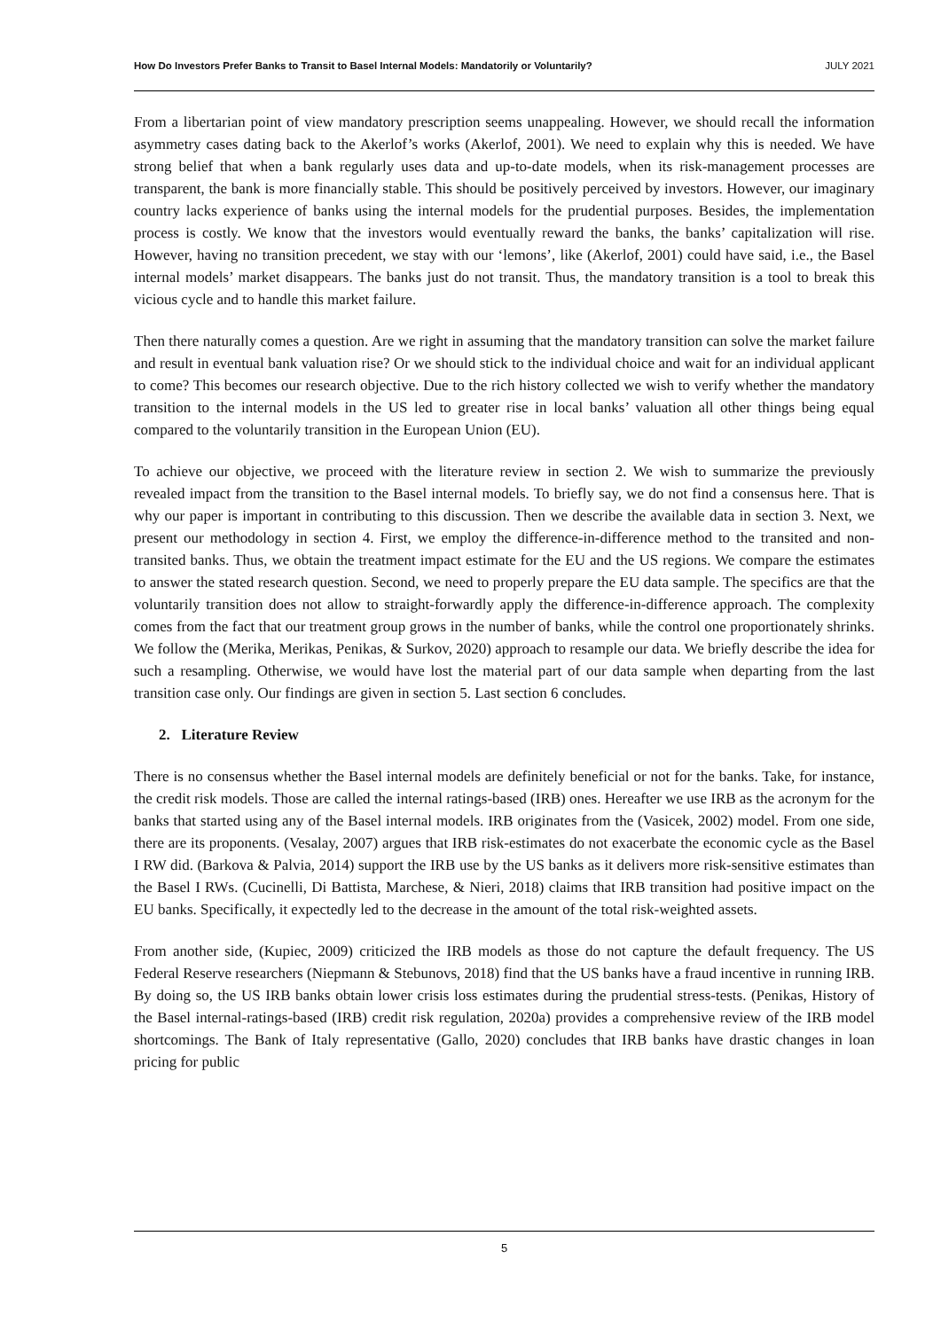How Do Investors Prefer Banks to Transit to Basel Internal Models: Mandatorily or Voluntarily? JULY 2021
From a libertarian point of view mandatory prescription seems unappealing. However, we should recall the information asymmetry cases dating back to the Akerlof’s works (Akerlof, 2001). We need to explain why this is needed. We have strong belief that when a bank regularly uses data and up-to-date models, when its risk-management processes are transparent, the bank is more financially stable. This should be positively perceived by investors. However, our imaginary country lacks experience of banks using the internal models for the prudential purposes. Besides, the implementation process is costly. We know that the investors would eventually reward the banks, the banks’ capitalization will rise. However, having no transition precedent, we stay with our ‘lemons’, like (Akerlof, 2001) could have said, i.e., the Basel internal models’ market disappears. The banks just do not transit. Thus, the mandatory transition is a tool to break this vicious cycle and to handle this market failure.
Then there naturally comes a question. Are we right in assuming that the mandatory transition can solve the market failure and result in eventual bank valuation rise? Or we should stick to the individual choice and wait for an individual applicant to come? This becomes our research objective. Due to the rich history collected we wish to verify whether the mandatory transition to the internal models in the US led to greater rise in local banks’ valuation all other things being equal compared to the voluntarily transition in the European Union (EU).
To achieve our objective, we proceed with the literature review in section 2. We wish to summarize the previously revealed impact from the transition to the Basel internal models. To briefly say, we do not find a consensus here. That is why our paper is important in contributing to this discussion. Then we describe the available data in section 3. Next, we present our methodology in section 4. First, we employ the difference-in-difference method to the transited and non-transited banks. Thus, we obtain the treatment impact estimate for the EU and the US regions. We compare the estimates to answer the stated research question. Second, we need to properly prepare the EU data sample. The specifics are that the voluntarily transition does not allow to straight-forwardly apply the difference-in-difference approach. The complexity comes from the fact that our treatment group grows in the number of banks, while the control one proportionately shrinks. We follow the (Merika, Merikas, Penikas, & Surkov, 2020) approach to resample our data. We briefly describe the idea for such a resampling. Otherwise, we would have lost the material part of our data sample when departing from the last transition case only. Our findings are given in section 5. Last section 6 concludes.
2. Literature Review
There is no consensus whether the Basel internal models are definitely beneficial or not for the banks. Take, for instance, the credit risk models. Those are called the internal ratings-based (IRB) ones. Hereafter we use IRB as the acronym for the banks that started using any of the Basel internal models. IRB originates from the (Vasicek, 2002) model. From one side, there are its proponents. (Vesalay, 2007) argues that IRB risk-estimates do not exacerbate the economic cycle as the Basel I RW did. (Barkova & Palvia, 2014) support the IRB use by the US banks as it delivers more risk-sensitive estimates than the Basel I RWs. (Cucinelli, Di Battista, Marchese, & Nieri, 2018) claims that IRB transition had positive impact on the EU banks. Specifically, it expectedly led to the decrease in the amount of the total risk-weighted assets.
From another side, (Kupiec, 2009) criticized the IRB models as those do not capture the default frequency. The US Federal Reserve researchers (Niepmann & Stebunovs, 2018) find that the US banks have a fraud incentive in running IRB. By doing so, the US IRB banks obtain lower crisis loss estimates during the prudential stress-tests. (Penikas, History of the Basel internal-ratings-based (IRB) credit risk regulation, 2020a) provides a comprehensive review of the IRB model shortcomings. The Bank of Italy representative (Gallo, 2020) concludes that IRB banks have drastic changes in loan pricing for public
5